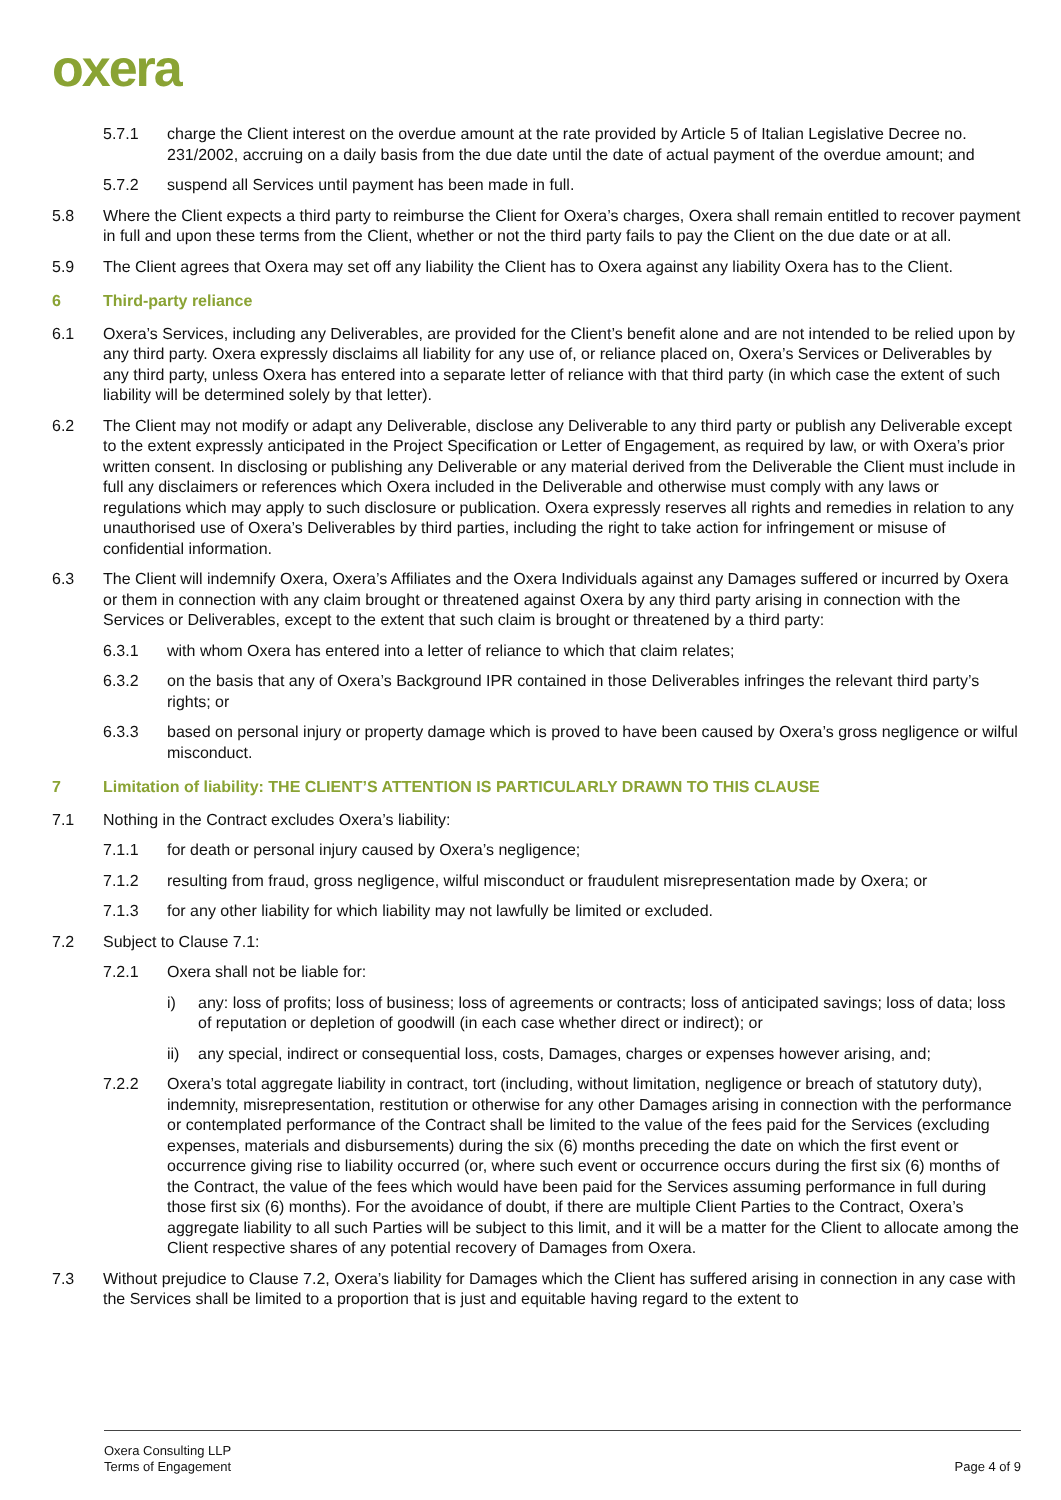oxera
5.7.1 charge the Client interest on the overdue amount at the rate provided by Article 5 of Italian Legislative Decree no. 231/2002, accruing on a daily basis from the due date until the date of actual payment of the overdue amount; and
5.7.2 suspend all Services until payment has been made in full.
5.8 Where the Client expects a third party to reimburse the Client for Oxera’s charges, Oxera shall remain entitled to recover payment in full and upon these terms from the Client, whether or not the third party fails to pay the Client on the due date or at all.
5.9 The Client agrees that Oxera may set off any liability the Client has to Oxera against any liability Oxera has to the Client.
6 Third-party reliance
6.1 Oxera’s Services, including any Deliverables, are provided for the Client’s benefit alone and are not intended to be relied upon by any third party. Oxera expressly disclaims all liability for any use of, or reliance placed on, Oxera’s Services or Deliverables by any third party, unless Oxera has entered into a separate letter of reliance with that third party (in which case the extent of such liability will be determined solely by that letter).
6.2 The Client may not modify or adapt any Deliverable, disclose any Deliverable to any third party or publish any Deliverable except to the extent expressly anticipated in the Project Specification or Letter of Engagement, as required by law, or with Oxera’s prior written consent. In disclosing or publishing any Deliverable or any material derived from the Deliverable the Client must include in full any disclaimers or references which Oxera included in the Deliverable and otherwise must comply with any laws or regulations which may apply to such disclosure or publication. Oxera expressly reserves all rights and remedies in relation to any unauthorised use of Oxera’s Deliverables by third parties, including the right to take action for infringement or misuse of confidential information.
6.3 The Client will indemnify Oxera, Oxera’s Affiliates and the Oxera Individuals against any Damages suffered or incurred by Oxera or them in connection with any claim brought or threatened against Oxera by any third party arising in connection with the Services or Deliverables, except to the extent that such claim is brought or threatened by a third party:
6.3.1 with whom Oxera has entered into a letter of reliance to which that claim relates;
6.3.2 on the basis that any of Oxera’s Background IPR contained in those Deliverables infringes the relevant third party’s rights; or
6.3.3 based on personal injury or property damage which is proved to have been caused by Oxera’s gross negligence or wilful misconduct.
7 Limitation of liability: THE CLIENT’S ATTENTION IS PARTICULARLY DRAWN TO THIS CLAUSE
7.1 Nothing in the Contract excludes Oxera’s liability:
7.1.1 for death or personal injury caused by Oxera’s negligence;
7.1.2 resulting from fraud, gross negligence, wilful misconduct or fraudulent misrepresentation made by Oxera; or
7.1.3 for any other liability for which liability may not lawfully be limited or excluded.
7.2 Subject to Clause 7.1:
7.2.1 Oxera shall not be liable for:
i) any: loss of profits; loss of business; loss of agreements or contracts; loss of anticipated savings; loss of data; loss of reputation or depletion of goodwill (in each case whether direct or indirect); or
ii) any special, indirect or consequential loss, costs, Damages, charges or expenses however arising, and;
7.2.2 Oxera’s total aggregate liability in contract, tort (including, without limitation, negligence or breach of statutory duty), indemnity, misrepresentation, restitution or otherwise for any other Damages arising in connection with the performance or contemplated performance of the Contract shall be limited to the value of the fees paid for the Services (excluding expenses, materials and disbursements) during the six (6) months preceding the date on which the first event or occurrence giving rise to liability occurred (or, where such event or occurrence occurs during the first six (6) months of the Contract, the value of the fees which would have been paid for the Services assuming performance in full during those first six (6) months). For the avoidance of doubt, if there are multiple Client Parties to the Contract, Oxera’s aggregate liability to all such Parties will be subject to this limit, and it will be a matter for the Client to allocate among the Client respective shares of any potential recovery of Damages from Oxera.
7.3 Without prejudice to Clause 7.2, Oxera’s liability for Damages which the Client has suffered arising in connection in any case with the Services shall be limited to a proportion that is just and equitable having regard to the extent to
Oxera Consulting LLP
Terms of Engagement Page 4 of 9